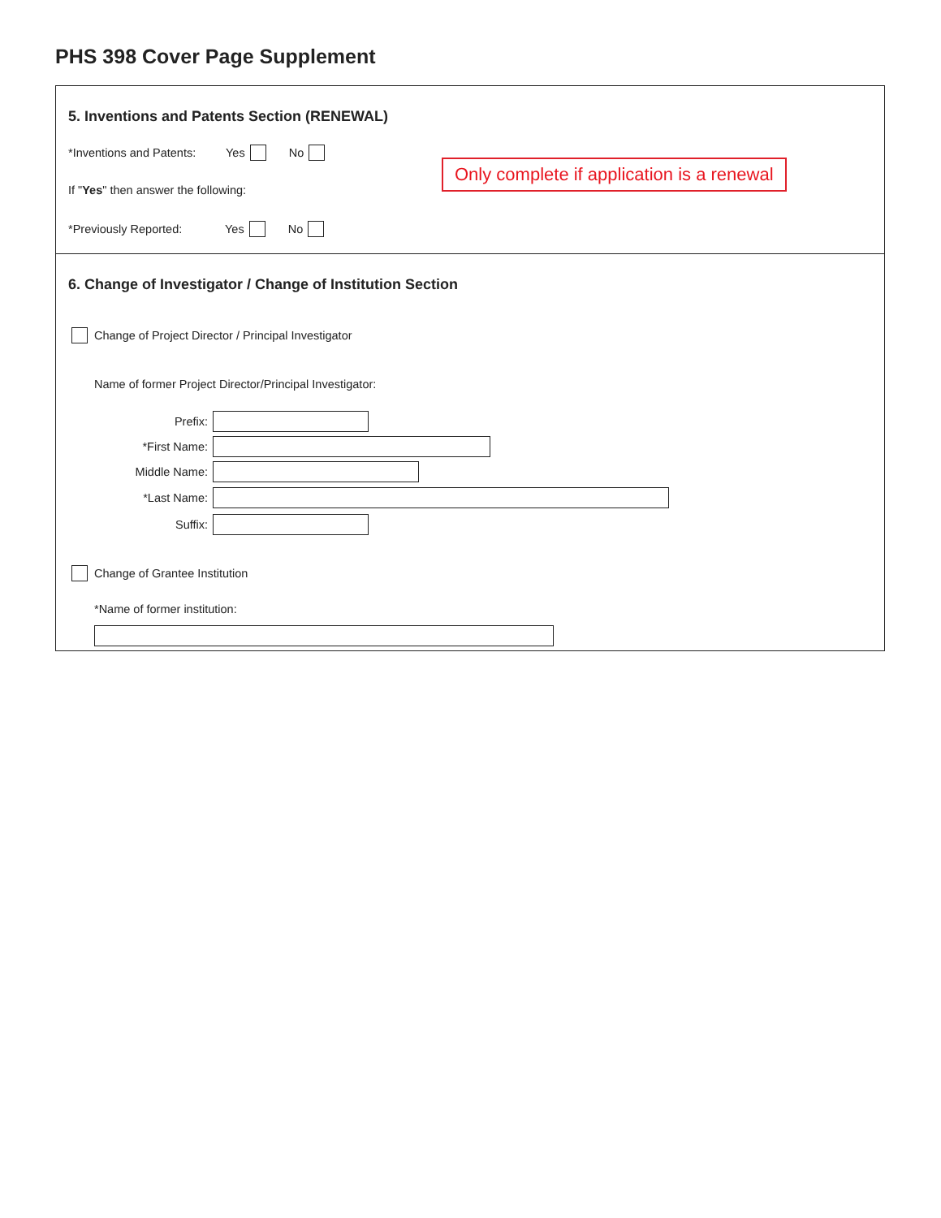PHS 398 Cover Page Supplement
5. Inventions and Patents Section (RENEWAL)
*Inventions and Patents: Yes No
If " Yes " then answer the following:
*Previously Reported: Yes No
Only complete if application is a renewal
6. Change of Investigator / Change of Institution Section
Change of Project Director / Principal Investigator
Name of former Project Director/Principal Investigator:
Prefix:
*First Name:
Middle Name:
*Last Name:
Suffix:
Change of Grantee Institution
*Name of former institution: